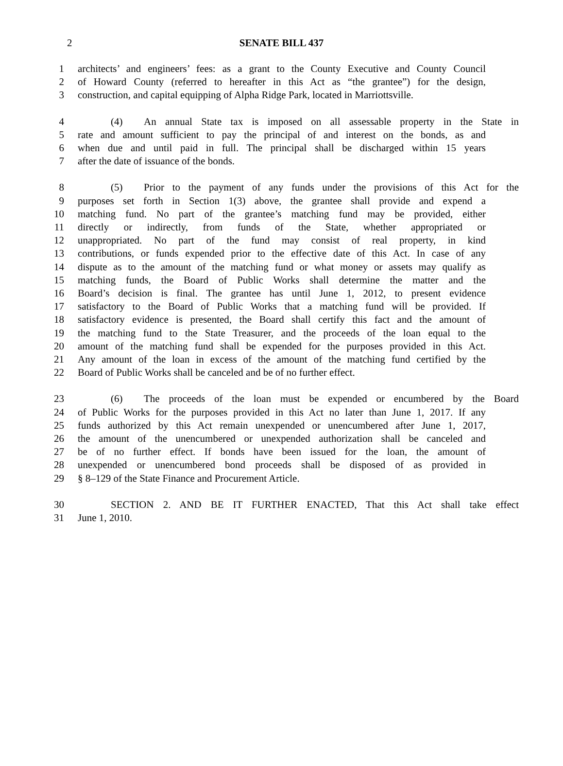2
SENATE BILL 437
1 architects’ and engineers’ fees: as a grant to the County Executive and County Council
2 of Howard County (referred to hereafter in this Act as “the grantee”) for the design,
3 construction, and capital equipping of Alpha Ridge Park, located in Marriottsville.
4 (4) An annual State tax is imposed on all assessable property in the State in
5 rate and amount sufficient to pay the principal of and interest on the bonds, as and
6 when due and until paid in full. The principal shall be discharged within 15 years
7 after the date of issuance of the bonds.
8 (5) Prior to the payment of any funds under the provisions of this Act for the
9 purposes set forth in Section 1(3) above, the grantee shall provide and expend a
10 matching fund. No part of the grantee’s matching fund may be provided, either
11 directly or indirectly, from funds of the State, whether appropriated or
12 unappropriated. No part of the fund may consist of real property, in kind
13 contributions, or funds expended prior to the effective date of this Act. In case of any
14 dispute as to the amount of the matching fund or what money or assets may qualify as
15 matching funds, the Board of Public Works shall determine the matter and the
16 Board’s decision is final. The grantee has until June 1, 2012, to present evidence
17 satisfactory to the Board of Public Works that a matching fund will be provided. If
18 satisfactory evidence is presented, the Board shall certify this fact and the amount of
19 the matching fund to the State Treasurer, and the proceeds of the loan equal to the
20 amount of the matching fund shall be expended for the purposes provided in this Act.
21 Any amount of the loan in excess of the amount of the matching fund certified by the
22 Board of Public Works shall be canceled and be of no further effect.
23 (6) The proceeds of the loan must be expended or encumbered by the Board
24 of Public Works for the purposes provided in this Act no later than June 1, 2017. If any
25 funds authorized by this Act remain unexpended or unencumbered after June 1, 2017,
26 the amount of the unencumbered or unexpended authorization shall be canceled and
27 be of no further effect. If bonds have been issued for the loan, the amount of
28 unexpended or unencumbered bond proceeds shall be disposed of as provided in
29 § 8–129 of the State Finance and Procurement Article.
30 SECTION 2. AND BE IT FURTHER ENACTED, That this Act shall take effect
31 June 1, 2010.